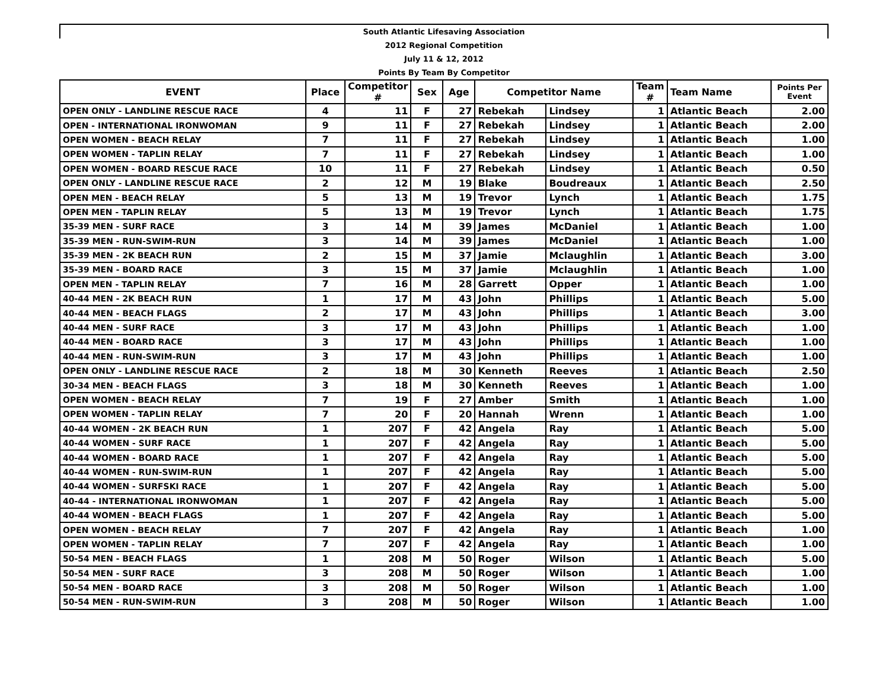| South Atlantic Lifesaving Association | | | | | | | | | |
| 2012 Regional Competition | | | | | | | | | |
| July 11 & 12, 2012 | | | | | | | | | |
| Points By Team By Competitor | | | | | | | | | |
| EVENT | Place | Competitor # | Sex | Age | Competitor Name | | Team # | Team Name | Points Per Event |
| OPEN ONLY - LANDLINE RESCUE RACE | 4 | 11 | F | 27 | Rebekah | Lindsey | 1 | Atlantic Beach | 2.00 |
| OPEN - INTERNATIONAL IRONWOMAN | 9 | 11 | F | 27 | Rebekah | Lindsey | 1 | Atlantic Beach | 2.00 |
| OPEN WOMEN - BEACH RELAY | 7 | 11 | F | 27 | Rebekah | Lindsey | 1 | Atlantic Beach | 1.00 |
| OPEN WOMEN - TAPLIN RELAY | 7 | 11 | F | 27 | Rebekah | Lindsey | 1 | Atlantic Beach | 1.00 |
| OPEN WOMEN - BOARD RESCUE RACE | 10 | 11 | F | 27 | Rebekah | Lindsey | 1 | Atlantic Beach | 0.50 |
| OPEN ONLY - LANDLINE RESCUE RACE | 2 | 12 | M | 19 | Blake | Boudreaux | 1 | Atlantic Beach | 2.50 |
| OPEN MEN - BEACH RELAY | 5 | 13 | M | 19 | Trevor | Lynch | 1 | Atlantic Beach | 1.75 |
| OPEN MEN - TAPLIN RELAY | 5 | 13 | M | 19 | Trevor | Lynch | 1 | Atlantic Beach | 1.75 |
| 35-39 MEN - SURF RACE | 3 | 14 | M | 39 | James | McDaniel | 1 | Atlantic Beach | 1.00 |
| 35-39 MEN - RUN-SWIM-RUN | 3 | 14 | M | 39 | James | McDaniel | 1 | Atlantic Beach | 1.00 |
| 35-39 MEN - 2K BEACH RUN | 2 | 15 | M | 37 | Jamie | Mclaughlin | 1 | Atlantic Beach | 3.00 |
| 35-39 MEN - BOARD RACE | 3 | 15 | M | 37 | Jamie | Mclaughlin | 1 | Atlantic Beach | 1.00 |
| OPEN MEN - TAPLIN RELAY | 7 | 16 | M | 28 | Garrett | Opper | 1 | Atlantic Beach | 1.00 |
| 40-44 MEN - 2K BEACH RUN | 1 | 17 | M | 43 | John | Phillips | 1 | Atlantic Beach | 5.00 |
| 40-44 MEN - BEACH FLAGS | 2 | 17 | M | 43 | John | Phillips | 1 | Atlantic Beach | 3.00 |
| 40-44 MEN - SURF RACE | 3 | 17 | M | 43 | John | Phillips | 1 | Atlantic Beach | 1.00 |
| 40-44 MEN - BOARD RACE | 3 | 17 | M | 43 | John | Phillips | 1 | Atlantic Beach | 1.00 |
| 40-44 MEN - RUN-SWIM-RUN | 3 | 17 | M | 43 | John | Phillips | 1 | Atlantic Beach | 1.00 |
| OPEN ONLY - LANDLINE RESCUE RACE | 2 | 18 | M | 30 | Kenneth | Reeves | 1 | Atlantic Beach | 2.50 |
| 30-34 MEN - BEACH FLAGS | 3 | 18 | M | 30 | Kenneth | Reeves | 1 | Atlantic Beach | 1.00 |
| OPEN WOMEN - BEACH RELAY | 7 | 19 | F | 27 | Amber | Smith | 1 | Atlantic Beach | 1.00 |
| OPEN WOMEN - TAPLIN RELAY | 7 | 20 | F | 20 | Hannah | Wrenn | 1 | Atlantic Beach | 1.00 |
| 40-44 WOMEN - 2K BEACH RUN | 1 | 207 | F | 42 | Angela | Ray | 1 | Atlantic Beach | 5.00 |
| 40-44 WOMEN - SURF RACE | 1 | 207 | F | 42 | Angela | Ray | 1 | Atlantic Beach | 5.00 |
| 40-44 WOMEN - BOARD RACE | 1 | 207 | F | 42 | Angela | Ray | 1 | Atlantic Beach | 5.00 |
| 40-44 WOMEN - RUN-SWIM-RUN | 1 | 207 | F | 42 | Angela | Ray | 1 | Atlantic Beach | 5.00 |
| 40-44 WOMEN - SURFSKI RACE | 1 | 207 | F | 42 | Angela | Ray | 1 | Atlantic Beach | 5.00 |
| 40-44 - INTERNATIONAL IRONWOMAN | 1 | 207 | F | 42 | Angela | Ray | 1 | Atlantic Beach | 5.00 |
| 40-44 WOMEN - BEACH FLAGS | 1 | 207 | F | 42 | Angela | Ray | 1 | Atlantic Beach | 5.00 |
| OPEN WOMEN - BEACH RELAY | 7 | 207 | F | 42 | Angela | Ray | 1 | Atlantic Beach | 1.00 |
| OPEN WOMEN - TAPLIN RELAY | 7 | 207 | F | 42 | Angela | Ray | 1 | Atlantic Beach | 1.00 |
| 50-54 MEN - BEACH FLAGS | 1 | 208 | M | 50 | Roger | Wilson | 1 | Atlantic Beach | 5.00 |
| 50-54 MEN - SURF RACE | 3 | 208 | M | 50 | Roger | Wilson | 1 | Atlantic Beach | 1.00 |
| 50-54 MEN - BOARD RACE | 3 | 208 | M | 50 | Roger | Wilson | 1 | Atlantic Beach | 1.00 |
| 50-54 MEN - RUN-SWIM-RUN | 3 | 208 | M | 50 | Roger | Wilson | 1 | Atlantic Beach | 1.00 |